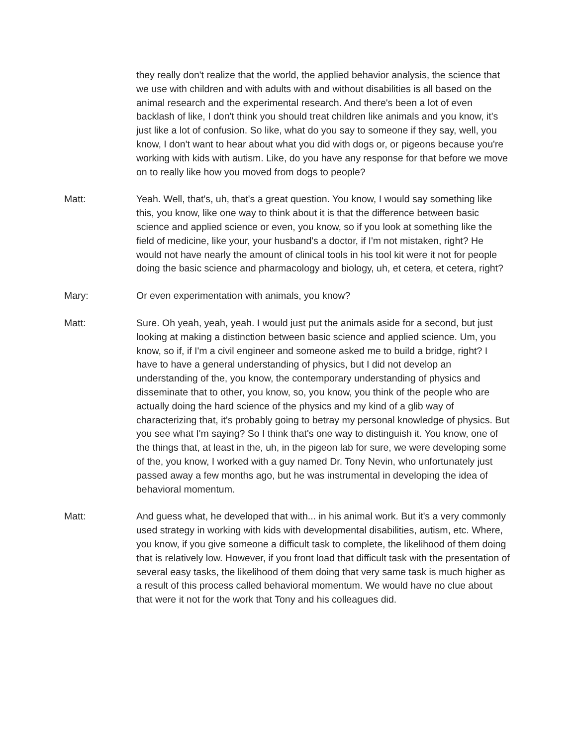they really don't realize that the world, the applied behavior analysis, the science that we use with children and with adults with and without disabilities is all based on the animal research and the experimental research. And there's been a lot of even backlash of like, I don't think you should treat children like animals and you know, it's just like a lot of confusion. So like, what do you say to someone if they say, well, you know, I don't want to hear about what you did with dogs or, or pigeons because you're working with kids with autism. Like, do you have any response for that before we move on to really like how you moved from dogs to people?
Matt: Yeah. Well, that's, uh, that's a great question. You know, I would say something like this, you know, like one way to think about it is that the difference between basic science and applied science or even, you know, so if you look at something like the field of medicine, like your, your husband's a doctor, if I'm not mistaken, right? He would not have nearly the amount of clinical tools in his tool kit were it not for people doing the basic science and pharmacology and biology, uh, et cetera, et cetera, right?
Mary: Or even experimentation with animals, you know?
Matt: Sure. Oh yeah, yeah, yeah. I would just put the animals aside for a second, but just looking at making a distinction between basic science and applied science. Um, you know, so if, if I'm a civil engineer and someone asked me to build a bridge, right? I have to have a general understanding of physics, but I did not develop an understanding of the, you know, the contemporary understanding of physics and disseminate that to other, you know, so, you know, you think of the people who are actually doing the hard science of the physics and my kind of a glib way of characterizing that, it's probably going to betray my personal knowledge of physics. But you see what I'm saying? So I think that's one way to distinguish it. You know, one of the things that, at least in the, uh, in the pigeon lab for sure, we were developing some of the, you know, I worked with a guy named Dr. Tony Nevin, who unfortunately just passed away a few months ago, but he was instrumental in developing the idea of behavioral momentum.
Matt: And guess what, he developed that with... in his animal work. But it's a very commonly used strategy in working with kids with developmental disabilities, autism, etc. Where, you know, if you give someone a difficult task to complete, the likelihood of them doing that is relatively low. However, if you front load that difficult task with the presentation of several easy tasks, the likelihood of them doing that very same task is much higher as a result of this process called behavioral momentum. We would have no clue about that were it not for the work that Tony and his colleagues did.